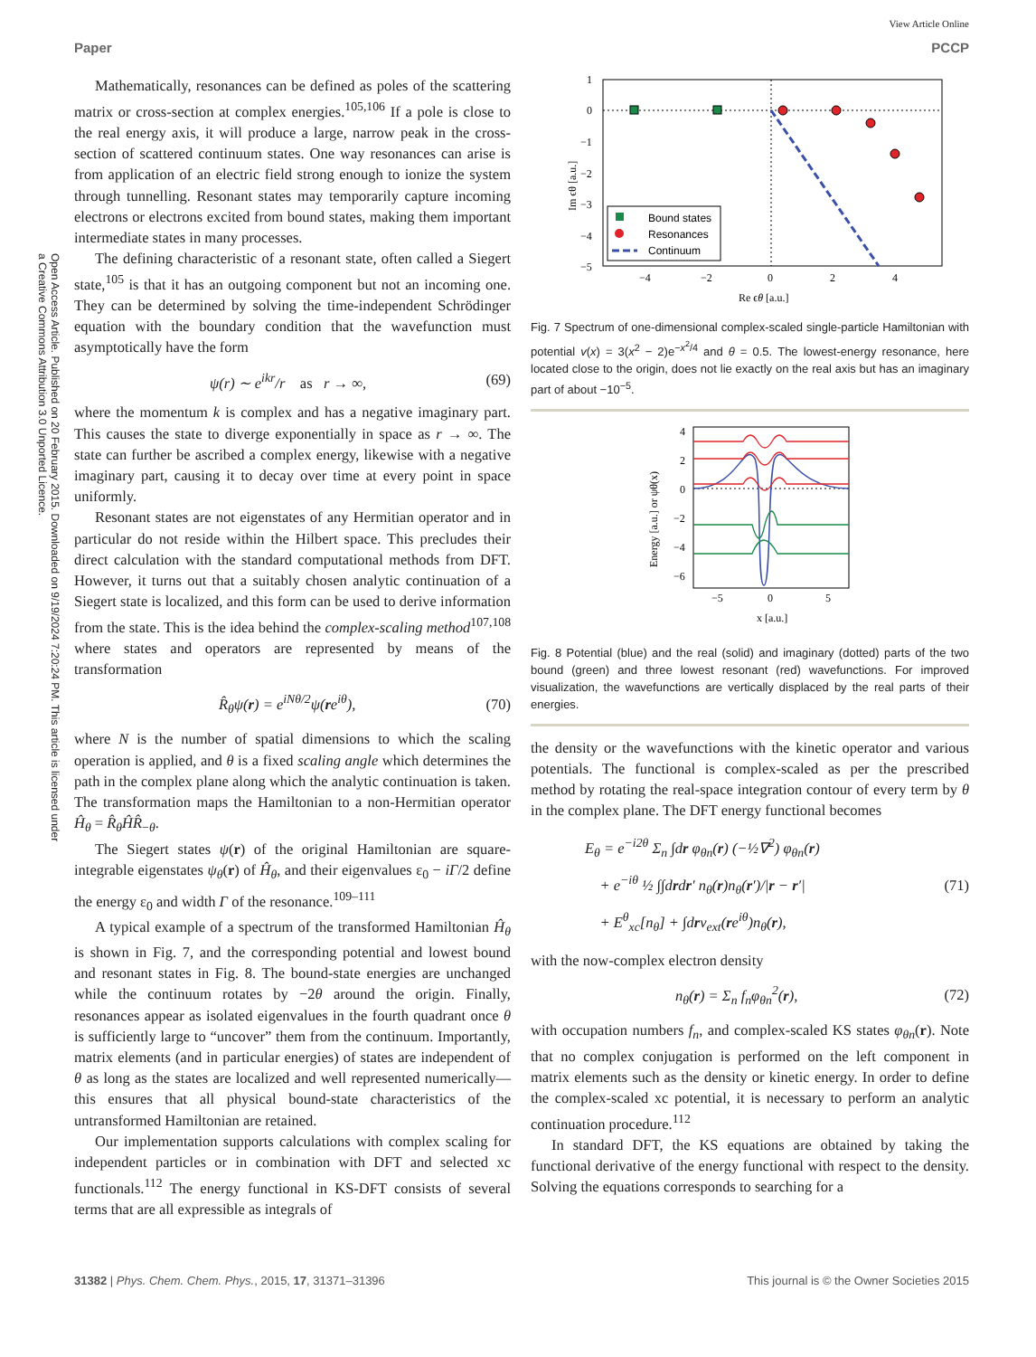Open Access Article. Published on 20 February 2015. Downloaded on 9/19/2024 7:20:24 PM. This article is licensed under a Creative Commons Attribution 3.0 Unported Licence.
View Article Online
Paper PCCP
Mathematically, resonances can be defined as poles of the scattering matrix or cross-section at complex energies.<sup>105,106</sup> If a pole is close to the real energy axis, it will produce a large, narrow peak in the cross-section of scattered continuum states. One way resonances can arise is from application of an electric field strong enough to ionize the system through tunnelling. Resonant states may temporarily capture incoming electrons or electrons excited from bound states, making them important intermediate states in many processes.
The defining characteristic of a resonant state, often called a Siegert state,<sup>105</sup> is that it has an outgoing component but not an incoming one. They can be determined by solving the time-independent Schrödinger equation with the boundary condition that the wavefunction must asymptotically have the form
ψ(r) ∼ e<sup>ikr</sup>/r as r → ∞, (69)
where the momentum k is complex and has a negative imaginary part. This causes the state to diverge exponentially in space as r → ∞. The state can further be ascribed a complex energy, likewise with a negative imaginary part, causing it to decay over time at every point in space uniformly.
Resonant states are not eigenstates of any Hermitian operator and in particular do not reside within the Hilbert space. This precludes their direct calculation with the standard computational methods from DFT. However, it turns out that a suitably chosen analytic continuation of a Siegert state is localized, and this form can be used to derive information from the state. This is the idea behind the complex-scaling method<sup>107,108</sup> where states and operators are represented by means of the transformation
R̂<sub>θ</sub>ψ(r) = e<sup>iNθ/2</sup>ψ(re<sup>iθ</sup>), (70)
where N is the number of spatial dimensions to which the scaling operation is applied, and θ is a fixed scaling angle which determines the path in the complex plane along which the analytic continuation is taken. The transformation maps the Hamiltonian to a non-Hermitian operator Ĥ<sub>θ</sub> = R̂<sub>θ</sub>ĤR̂<sub>−θ</sub>.
The Siegert states ψ(r) of the original Hamiltonian are square-integrable eigenstates ψ<sub>θ</sub>(r) of Ĥ<sub>θ</sub>, and their eigenvalues ε<sub>0</sub> − iΓ/2 define the energy ε<sub>0</sub> and width Γ of the resonance.<sup>109–111</sup>
A typical example of a spectrum of the transformed Hamiltonian Ĥ<sub>θ</sub> is shown in Fig. 7, and the corresponding potential and lowest bound and resonant states in Fig. 8. The bound-state energies are unchanged while the continuum rotates by −2θ around the origin. Finally, resonances appear as isolated eigenvalues in the fourth quadrant once θ is sufficiently large to “uncover” them from the continuum. Importantly, matrix elements (and in particular energies) of states are independent of θ as long as the states are localized and well represented numerically—this ensures that all physical bound-state characteristics of the untransformed Hamiltonian are retained.
Our implementation supports calculations with complex scaling for independent particles or in combination with DFT and selected xc functionals.<sup>112</sup> The energy functional in KS-DFT consists of several terms that are all expressible as integrals of
1
0
−1
−2
−3
−4
−5
−4
−2
0
2
4
Re ϵθ [a.u.]
Im ϵθ [a.u.]
Bound states
Resonances
Continuum
Fig. 7 Spectrum of one-dimensional complex-scaled single-particle Hamiltonian with potential v(x) = 3(x<sup>2</sup> − 2)e<sup>−x<sup>2</sup>/4</sup> and θ = 0.5. The lowest-energy resonance, here located close to the origin, does not lie exactly on the real axis but has an imaginary part of about −10<sup>−5</sup>.
4
2
0
−2
−4
−6
−5
0
5
x [a.u.]
Energy [a.u.] or ψθ(x)
Fig. 8 Potential (blue) and the real (solid) and imaginary (dotted) parts of the two bound (green) and three lowest resonant (red) wavefunctions. For improved visualization, the wavefunctions are vertically displaced by the real parts of their energies.
the density or the wavefunctions with the kinetic operator and various potentials. The functional is complex-scaled as per the prescribed method by rotating the real-space integration contour of every term by θ in the complex plane. The DFT energy functional becomes
E<sub>θ</sub> = e<sup>−i2θ</sup> Σ<sub>n</sub> ∫dr φ<sub>θn</sub>(r) (−½∇<sup>2</sup>) φ<sub>θn</sub>(r)
+ e<sup>−iθ</sup> ½ ∫∫drdr′ n<sub>θ</sub>(r)n<sub>θ</sub>(r′)/|r − r′|
+ E<sup>θ</sup><sub>xc</sub>[n<sub>θ</sub>] + ∫drv<sub>ext</sub>(re<sup>iθ</sup>)n<sub>θ</sub>(r), (71)
with the now-complex electron density
n<sub>θ</sub>(r) = Σ<sub>n</sub> f<sub>n</sub>φ<sub>θn</sub><sup>2</sup>(r), (72)
with occupation numbers f<sub>n</sub>, and complex-scaled KS states φ<sub>θn</sub>(r). Note that no complex conjugation is performed on the left component in matrix elements such as the density or kinetic energy. In order to define the complex-scaled xc potential, it is necessary to perform an analytic continuation procedure.<sup>112</sup>
In standard DFT, the KS equations are obtained by taking the functional derivative of the energy functional with respect to the density. Solving the equations corresponds to searching for a
31382 | Phys. Chem. Chem. Phys., 2015, 17, 31371–31396 This journal is © the Owner Societies 2015